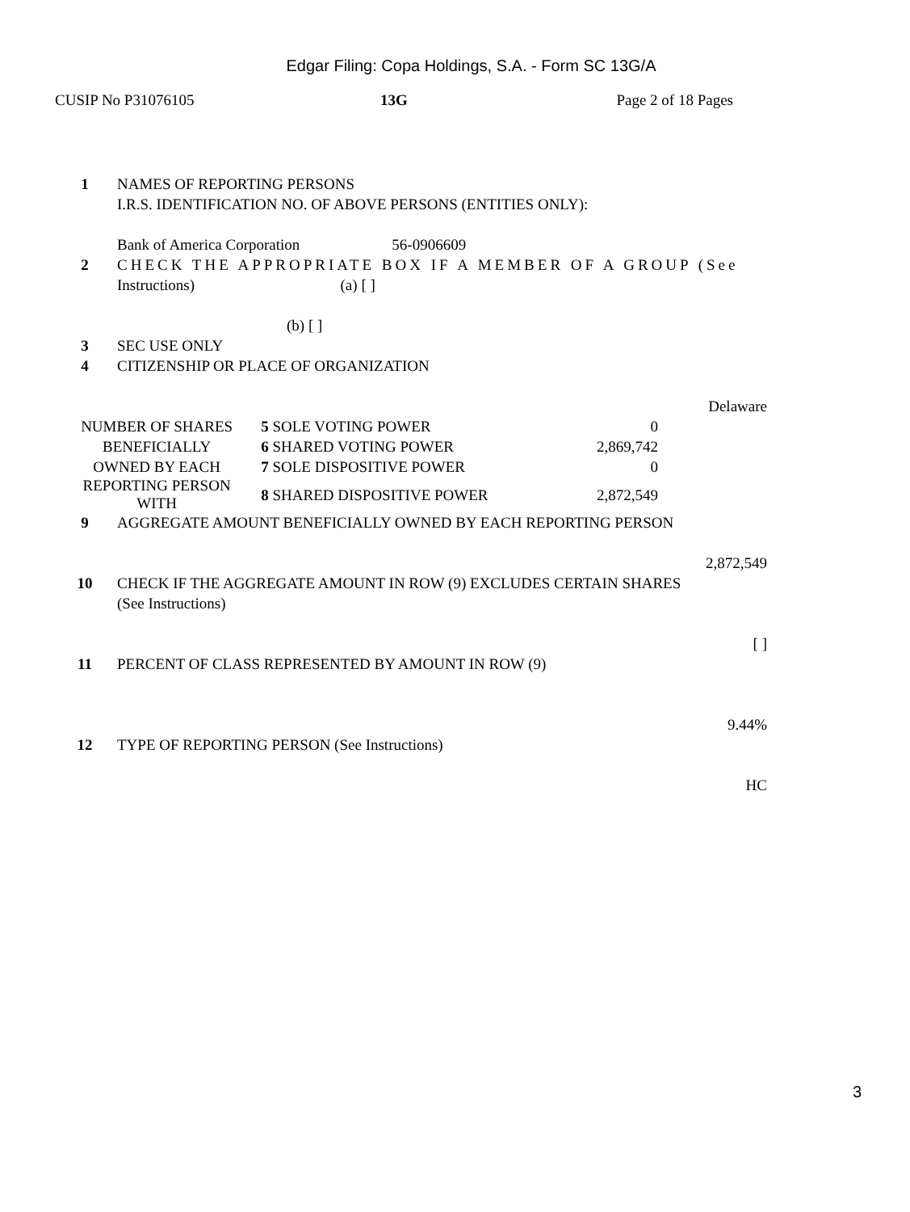Edgar Filing: Copa Holdings, S.A. - Form SC 13G/A
CUSIP No P31076105 13G Page 2 of 18 Pages
| 1 | NAMES OF REPORTING PERSONS I.R.S. IDENTIFICATION NO. OF ABOVE PERSONS (ENTITIES ONLY): Bank of America Corporation 56-0906609 | | |
| 2 | CHECK THE APPROPRIATE BOX IF A MEMBER OF A GROUP (See Instructions) (a) [ ] (b) [ ] | | |
| 3 | SEC USE ONLY | | |
| 4 | CITIZENSHIP OR PLACE OF ORGANIZATION Delaware | | |
| NUMBER OF SHARES | | 5 SOLE VOTING POWER | 0 |
| BENEFICIALLY | | 6 SHARED VOTING POWER | 2,869,742 |
| OWNED BY EACH | | 7 SOLE DISPOSITIVE POWER | 0 |
| REPORTING PERSON WITH | | 8 SHARED DISPOSITIVE POWER | 2,872,549 |
| 9 | AGGREGATE AMOUNT BENEFICIALLY OWNED BY EACH REPORTING PERSON 2,872,549 | | |
| 10 | CHECK IF THE AGGREGATE AMOUNT IN ROW (9) EXCLUDES CERTAIN SHARES (See Instructions) [ ] | | |
| 11 | PERCENT OF CLASS REPRESENTED BY AMOUNT IN ROW (9) 9.44% | | |
| 12 | TYPE OF REPORTING PERSON (See Instructions) HC | | |
3